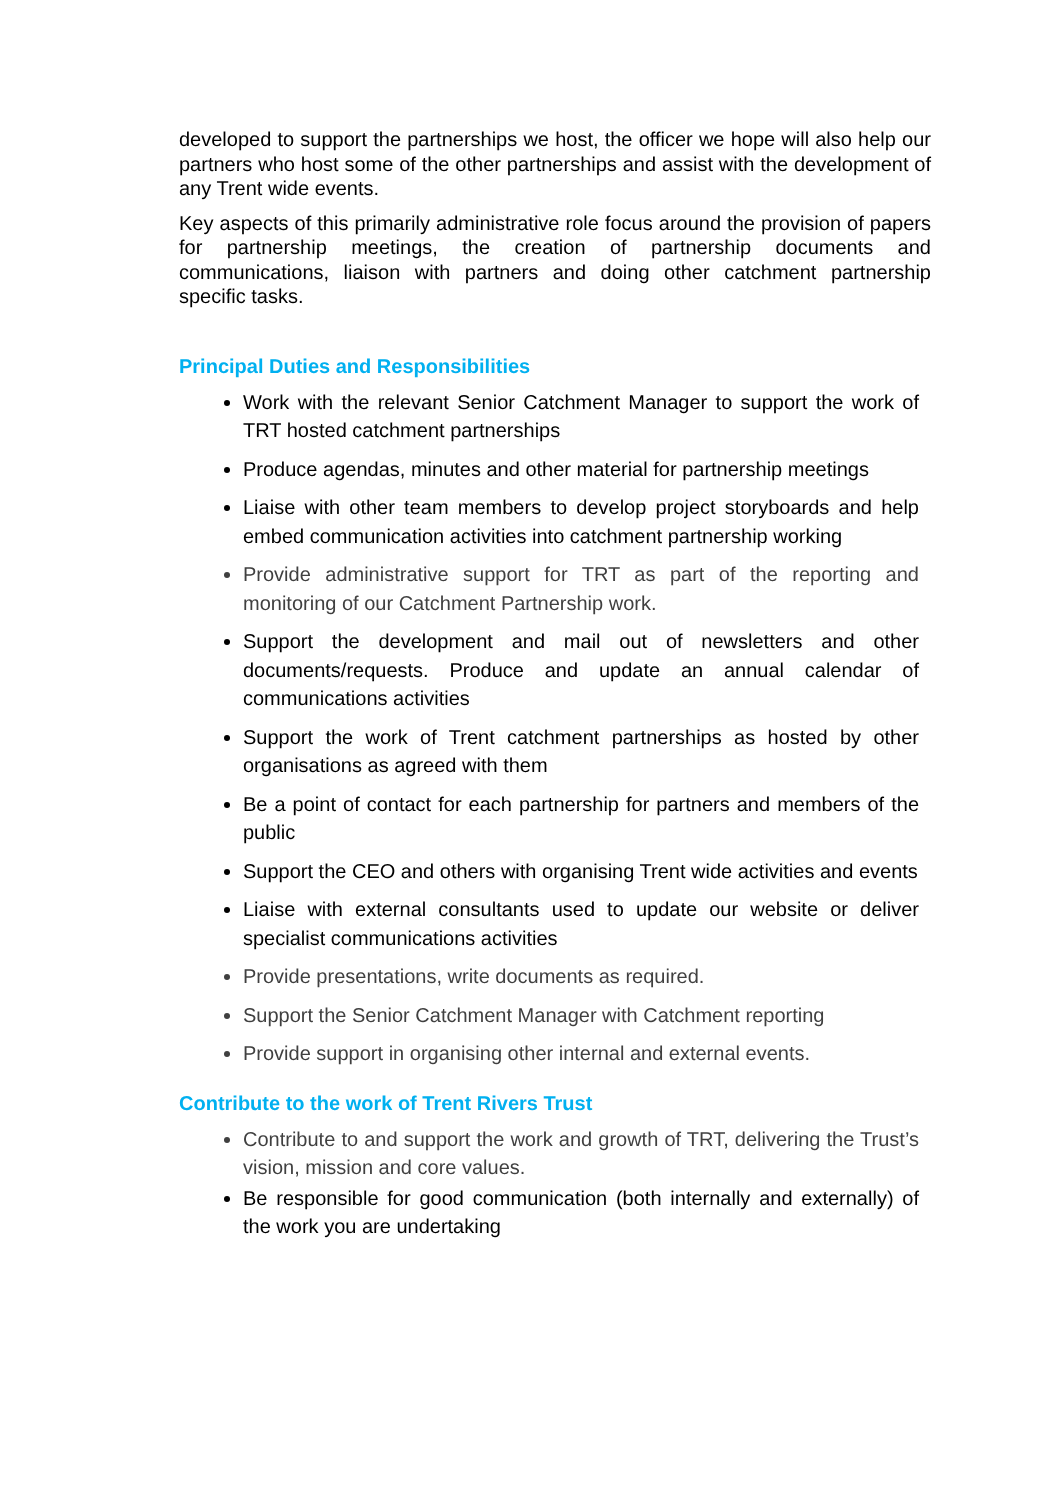developed to support the partnerships we host, the officer we hope will also help our partners who host some of the other partnerships and assist with the development of any Trent wide events.
Key aspects of this primarily administrative role focus around the provision of papers for partnership meetings, the creation of partnership documents and communications, liaison with partners and doing other catchment partnership specific tasks.
Principal Duties and Responsibilities
Work with the relevant Senior Catchment Manager to support the work of TRT hosted catchment partnerships
Produce agendas, minutes and other material for partnership meetings
Liaise with other team members to develop project storyboards and help embed communication activities into catchment partnership working
Provide administrative support for TRT as part of the reporting and monitoring of our Catchment Partnership work.
Support the development and mail out of newsletters and other documents/requests. Produce and update an annual calendar of communications activities
Support the work of Trent catchment partnerships as hosted by other organisations as agreed with them
Be a point of contact for each partnership for partners and members of the public
Support the CEO and others with organising Trent wide activities and events
Liaise with external consultants used to update our website or deliver specialist communications activities
Provide presentations, write documents as required.
Support the Senior Catchment Manager with Catchment reporting
Provide support in organising other internal and external events.
Contribute to the work of Trent Rivers Trust
Contribute to and support the work and growth of TRT, delivering the Trust’s vision, mission and core values.
Be responsible for good communication (both internally and externally) of the work you are undertaking